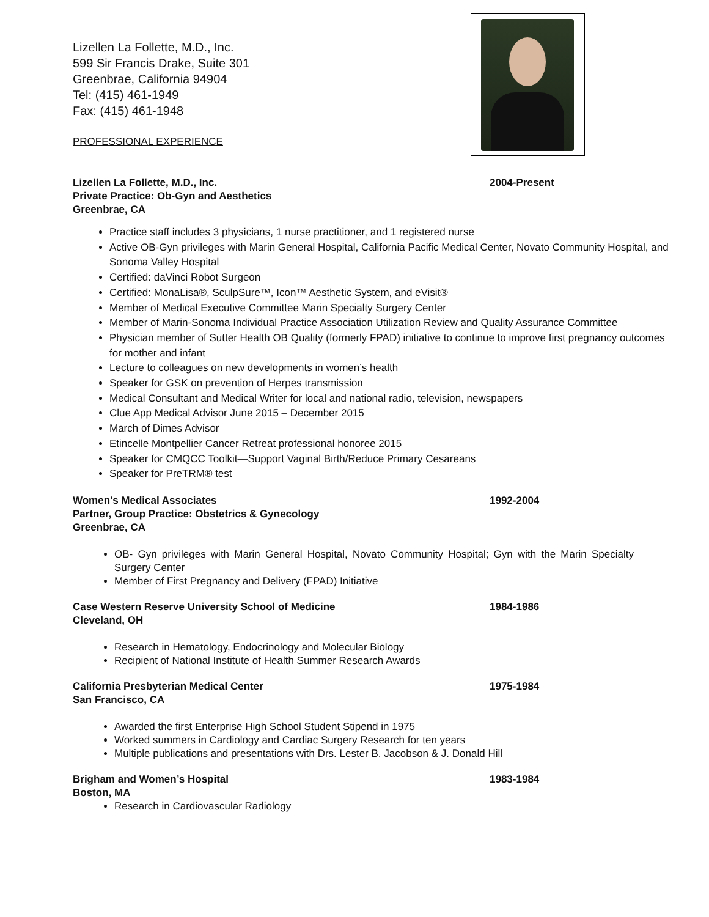Lizellen La Follette, M.D., Inc.
599 Sir Francis Drake, Suite 301
Greenbrae, California 94904
Tel: (415) 461-1949
Fax: (415) 461-1948
PROFESSIONAL EXPERIENCE
Lizellen La Follette, M.D., Inc. 2004-Present
Private Practice: Ob-Gyn and Aesthetics
Greenbrae, CA
Practice staff includes 3 physicians, 1 nurse practitioner, and 1 registered nurse
Active OB-Gyn privileges with Marin General Hospital, California Pacific Medical Center, Novato Community Hospital, and Sonoma Valley Hospital
Certified: daVinci Robot Surgeon
Certified: MonaLisa®, SculpSure™, Icon™ Aesthetic System, and eVisit®
Member of Medical Executive Committee Marin Specialty Surgery Center
Member of Marin-Sonoma Individual Practice Association Utilization Review and Quality Assurance Committee
Physician member of Sutter Health OB Quality (formerly FPAD) initiative to continue to improve first pregnancy outcomes for mother and infant
Lecture to colleagues on new developments in women’s health
Speaker for GSK on prevention of Herpes transmission
Medical Consultant and Medical Writer for local and national radio, television, newspapers
Clue App Medical Advisor June 2015 – December 2015
March of Dimes Advisor
Etincelle Montpellier Cancer Retreat professional honoree 2015
Speaker for CMQCC Toolkit—Support Vaginal Birth/Reduce Primary Cesareans
Speaker for PreTRM® test
Women’s Medical Associates 1992-2004
Partner, Group Practice: Obstetrics & Gynecology
Greenbrae, CA
OB- Gyn privileges with Marin General Hospital, Novato Community Hospital; Gyn with the Marin Specialty Surgery Center
Member of First Pregnancy and Delivery (FPAD) Initiative
Case Western Reserve University School of Medicine 1984-1986
Cleveland, OH
Research in Hematology, Endocrinology and Molecular Biology
Recipient of National Institute of Health Summer Research Awards
California Presbyterian Medical Center 1975-1984
San Francisco, CA
Awarded the first Enterprise High School Student Stipend in 1975
Worked summers in Cardiology and Cardiac Surgery Research for ten years
Multiple publications and presentations with Drs. Lester B. Jacobson & J. Donald Hill
Brigham and Women’s Hospital 1983-1984
Boston, MA
Research in Cardiovascular Radiology